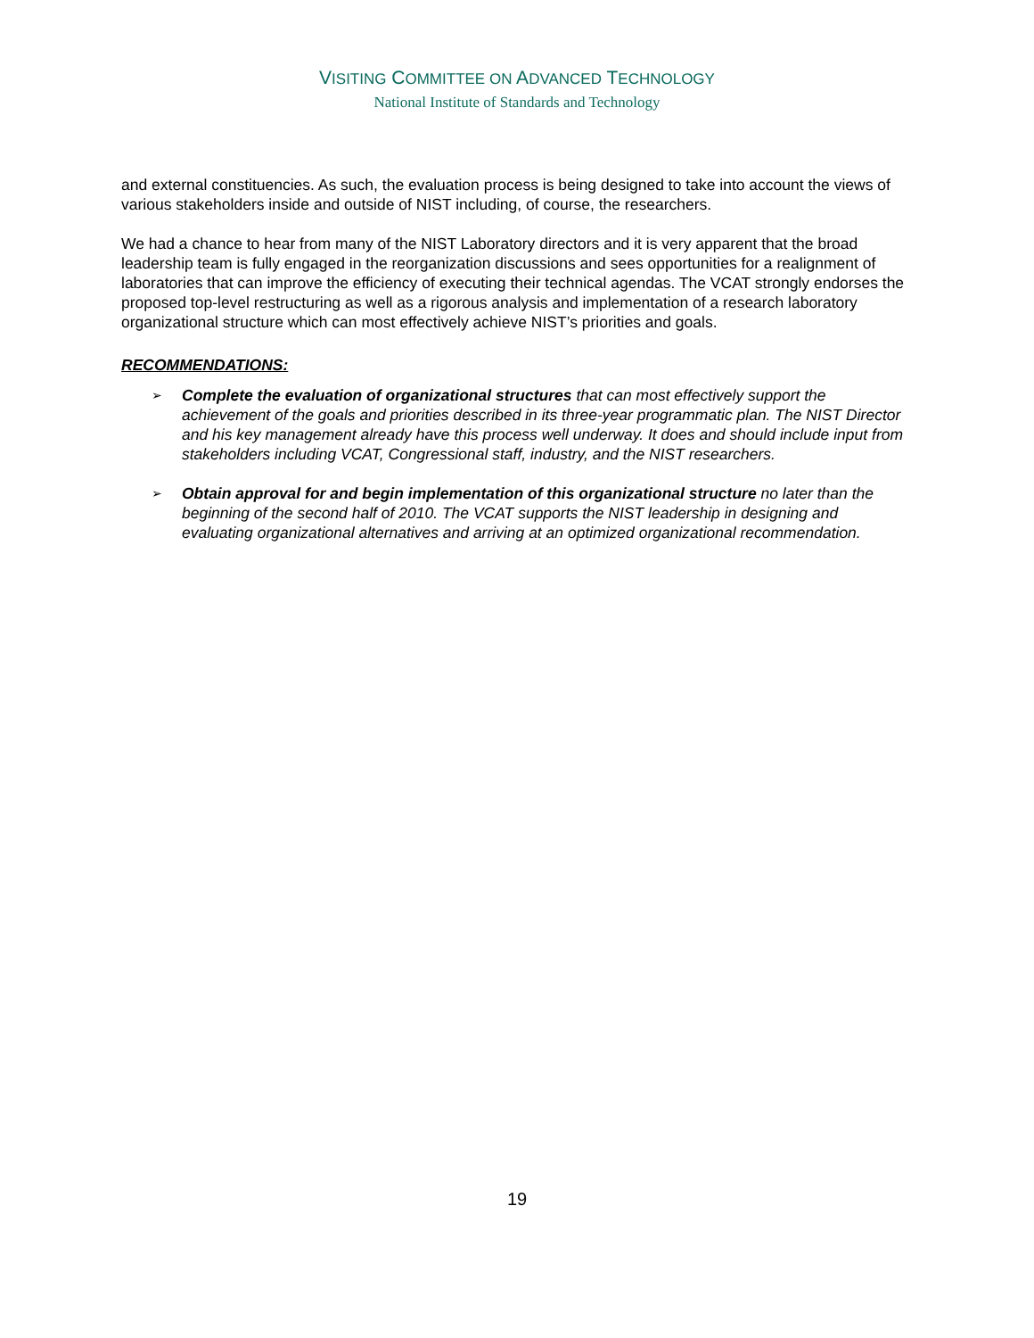VISITING COMMITTEE ON ADVANCED TECHNOLOGY
National Institute of Standards and Technology
and external constituencies. As such, the evaluation process is being designed to take into account the views of various stakeholders inside and outside of NIST including, of course, the researchers.
We had a chance to hear from many of the NIST Laboratory directors and it is very apparent that the broad leadership team is fully engaged in the reorganization discussions and sees opportunities for a realignment of laboratories that can improve the efficiency of executing their technical agendas. The VCAT strongly endorses the proposed top-level restructuring as well as a rigorous analysis and implementation of a research laboratory organizational structure which can most effectively achieve NIST’s priorities and goals.
RECOMMENDATIONS:
➢ Complete the evaluation of organizational structures that can most effectively support the achievement of the goals and priorities described in its three-year programmatic plan. The NIST Director and his key management already have this process well underway. It does and should include input from stakeholders including VCAT, Congressional staff, industry, and the NIST researchers.
➢ Obtain approval for and begin implementation of this organizational structure no later than the beginning of the second half of 2010. The VCAT supports the NIST leadership in designing and evaluating organizational alternatives and arriving at an optimized organizational recommendation.
19